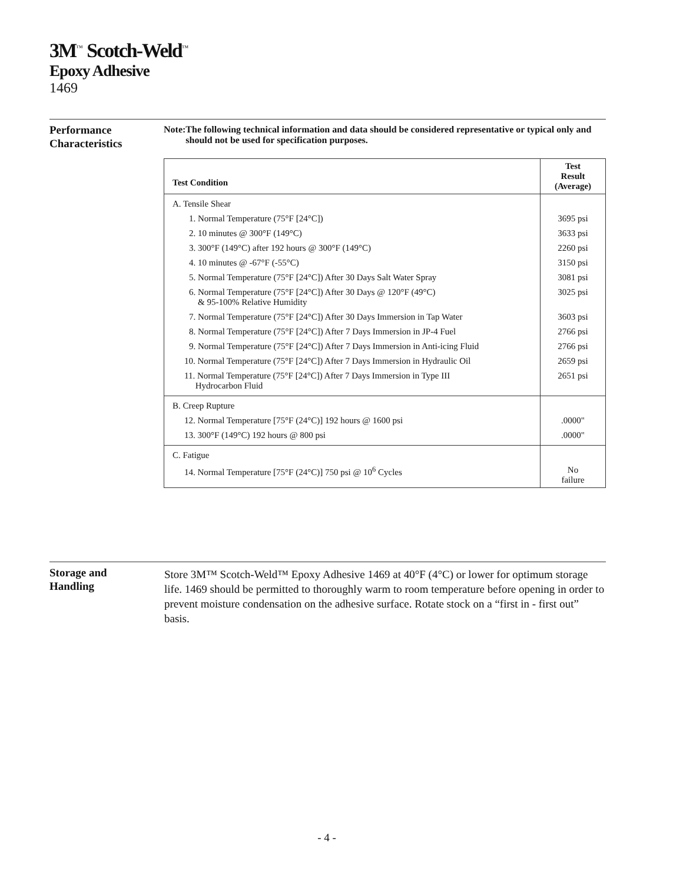3M<sup>™</sup> Scotch-Weld<sup>™</sup>
Epoxy Adhesive
1469
Performance
Characteristics
Note: The following technical information and data should be considered representative or typical only and should not be used for specification purposes.
| Test Condition | Test Result (Average) |
| --- | --- |
| A. Tensile Shear | |
| 1. Normal Temperature (75°F [24°C]) | 3695 psi |
| 2. 10 minutes @ 300°F (149°C) | 3633 psi |
| 3. 300°F (149°C) after 192 hours @ 300°F (149°C) | 2260 psi |
| 4. 10 minutes @ -67°F (-55°C) | 3150 psi |
| 5. Normal Temperature (75°F [24°C]) After 30 Days Salt Water Spray | 3081 psi |
| 6. Normal Temperature (75°F [24°C]) After 30 Days @ 120°F (49°C) & 95-100% Relative Humidity | 3025 psi |
| 7. Normal Temperature (75°F [24°C]) After 30 Days Immersion in Tap Water | 3603 psi |
| 8. Normal Temperature (75°F [24°C]) After 7 Days Immersion in JP-4 Fuel | 2766 psi |
| 9. Normal Temperature (75°F [24°C]) After 7 Days Immersion in Anti-icing Fluid | 2766 psi |
| 10. Normal Temperature (75°F [24°C]) After 7 Days Immersion in Hydraulic Oil | 2659 psi |
| 11. Normal Temperature (75°F [24°C]) After 7 Days Immersion in Type III Hydrocarbon Fluid | 2651 psi |
| B. Creep Rupture | |
| 12. Normal Temperature [75°F (24°C)] 192 hours @ 1600 psi | .0000" |
| 13. 300°F (149°C) 192 hours @ 800 psi | .0000" |
| C. Fatigue | |
| 14. Normal Temperature [75°F (24°C)] 750 psi @ 10<sup>6</sup> Cycles | No failure |
Storage and
Handling
Store 3M™ Scotch-Weld™ Epoxy Adhesive 1469 at 40°F (4°C) or lower for optimum storage life. 1469 should be permitted to thoroughly warm to room temperature before opening in order to prevent moisture condensation on the adhesive surface. Rotate stock on a “first in - first out” basis.
- 4 -